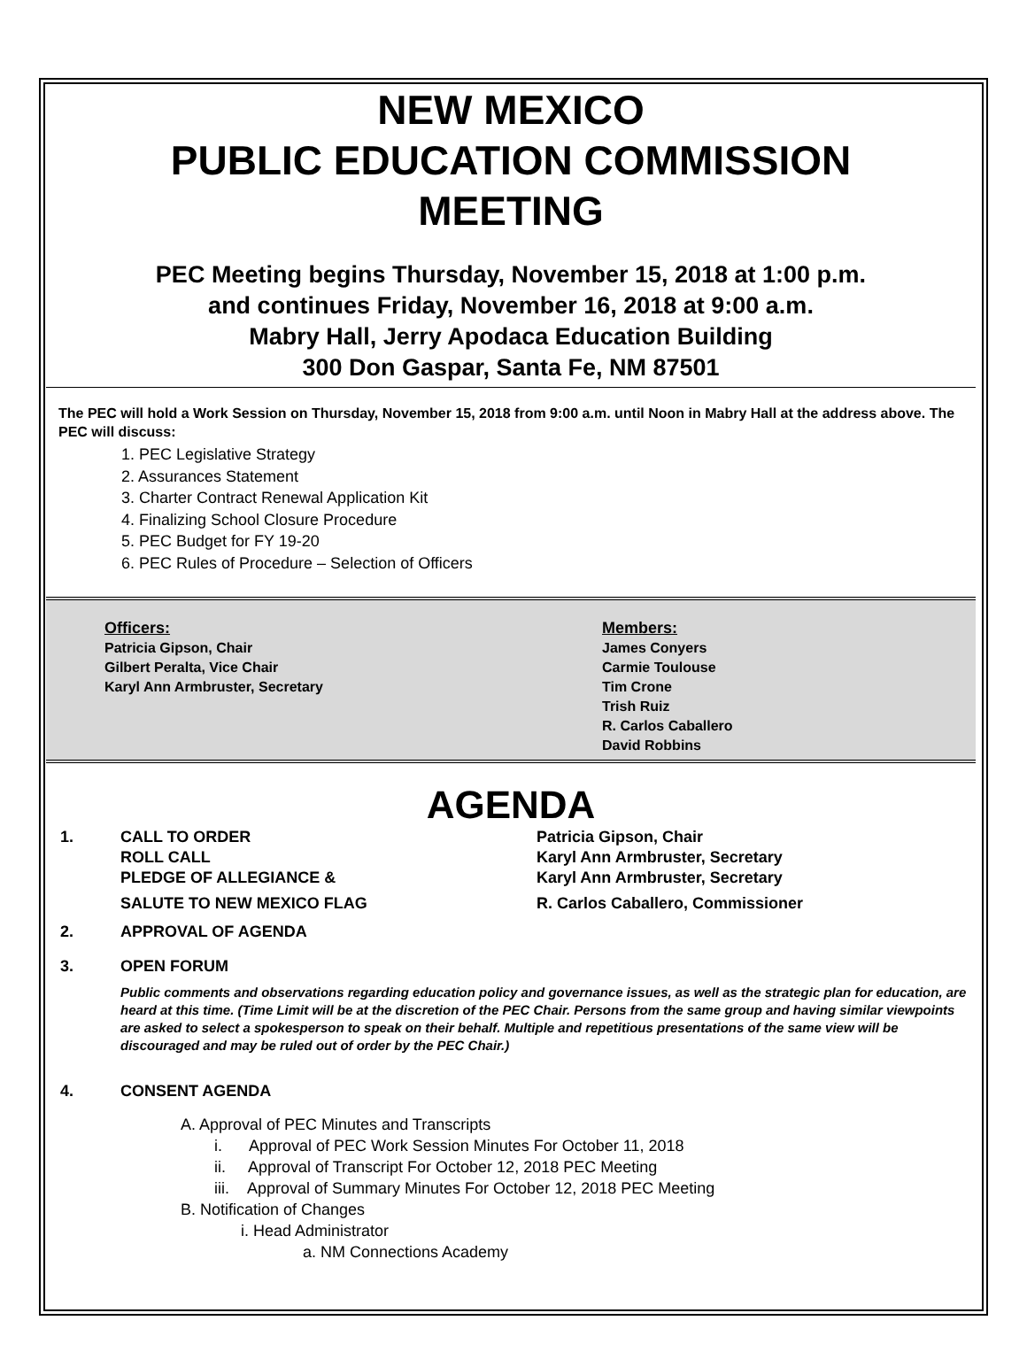NEW MEXICO
PUBLIC EDUCATION COMMISSION
MEETING
PEC Meeting begins Thursday, November 15, 2018 at 1:00 p.m.
and continues Friday, November 16, 2018 at 9:00 a.m.
Mabry Hall, Jerry Apodaca Education Building
300 Don Gaspar, Santa Fe, NM 87501
The PEC will hold a Work Session on Thursday, November 15, 2018 from 9:00 a.m. until Noon in Mabry Hall at the address above. The PEC will discuss:
1. PEC Legislative Strategy
2. Assurances Statement
3. Charter Contract Renewal Application Kit
4. Finalizing School Closure Procedure
5. PEC Budget for FY 19-20
6. PEC Rules of Procedure – Selection of Officers
Officers:
Patricia Gipson, Chair
Gilbert Peralta, Vice Chair
Karyl Ann Armbruster, Secretary
Members:
James Conyers
Carmie Toulouse
Tim Crone
Trish Ruiz
R. Carlos Caballero
David Robbins
AGENDA
1. CALL TO ORDER
ROLL CALL
PLEDGE OF ALLEGIANCE &
SALUTE TO NEW MEXICO FLAG
Patricia Gipson, Chair
Karyl Ann Armbruster, Secretary
Karyl Ann Armbruster, Secretary
R. Carlos Caballero, Commissioner
2. APPROVAL OF AGENDA
3. OPEN FORUM
Public comments and observations regarding education policy and governance issues, as well as the strategic plan for education, are heard at this time. (Time Limit will be at the discretion of the PEC Chair. Persons from the same group and having similar viewpoints are asked to select a spokesperson to speak on their behalf. Multiple and repetitious presentations of the same view will be discouraged and may be ruled out of order by the PEC Chair.)
4. CONSENT AGENDA
A. Approval of PEC Minutes and Transcripts
i. Approval of PEC Work Session Minutes For October 11, 2018
ii. Approval of Transcript For October 12, 2018 PEC Meeting
iii. Approval of Summary Minutes For October 12, 2018 PEC Meeting
B. Notification of Changes
i. Head Administrator
a. NM Connections Academy